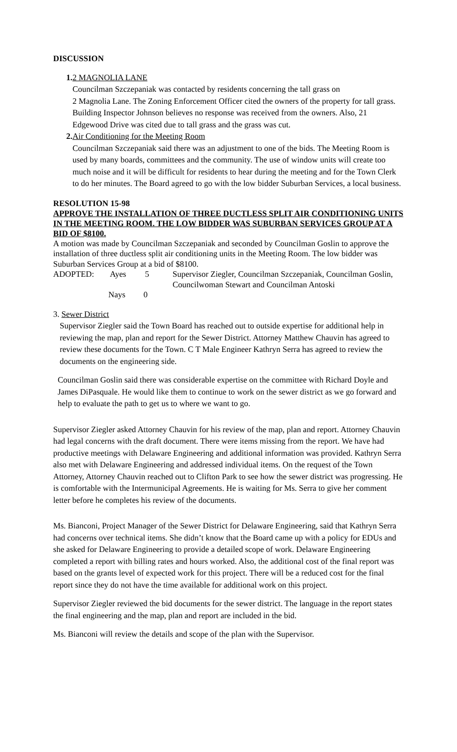DISCUSSION
1. 2 MAGNOLIA LANE
Councilman Szczepaniak was contacted by residents concerning the tall grass on
2 Magnolia Lane. The Zoning Enforcement Officer cited the owners of the property for tall grass. Building Inspector Johnson believes no response was received from the owners. Also, 21 Edgewood Drive was cited due to tall grass and the grass was cut.
2. Air Conditioning for the Meeting Room
Councilman Szczepaniak said there was an adjustment to one of the bids. The Meeting Room is used by many boards, committees and the community. The use of window units will create too much noise and it will be difficult for residents to hear during the meeting and for the Town Clerk to do her minutes. The Board agreed to go with the low bidder Suburban Services, a local business.
RESOLUTION 15-98
APPROVE THE INSTALLATION OF THREE DUCTLESS SPLIT AIR CONDITIONING UNITS IN THE MEETING ROOM. THE LOW BIDDER WAS SUBURBAN SERVICES GROUP AT A BID OF $8100.
A motion was made by Councilman Szczepaniak and seconded by Councilman Goslin to approve the installation of three ductless split air conditioning units in the Meeting Room. The low bidder was Suburban Services Group at a bid of $8100.
ADOPTED:
Ayes
5
Supervisor Ziegler, Councilman Szczepaniak, Councilman Goslin, Councilwoman Stewart and Councilman Antoski
Nays
0
3. Sewer District
Supervisor Ziegler said the Town Board has reached out to outside expertise for additional help in reviewing the map, plan and report for the Sewer District. Attorney Matthew Chauvin has agreed to review these documents for the Town. C T Male Engineer Kathryn Serra has agreed to review the documents on the engineering side.
Councilman Goslin said there was considerable expertise on the committee with Richard Doyle and James DiPasquale. He would like them to continue to work on the sewer district as we go forward and help to evaluate the path to get us to where we want to go.
Supervisor Ziegler asked Attorney Chauvin for his review of the map, plan and report. Attorney Chauvin had legal concerns with the draft document. There were items missing from the report. We have had productive meetings with Delaware Engineering and additional information was provided. Kathryn Serra also met with Delaware Engineering and addressed individual items. On the request of the Town Attorney, Attorney Chauvin reached out to Clifton Park to see how the sewer district was progressing. He is comfortable with the Intermunicipal Agreements. He is waiting for Ms. Serra to give her comment letter before he completes his review of the documents.
Ms. Bianconi, Project Manager of the Sewer District for Delaware Engineering, said that Kathryn Serra had concerns over technical items. She didn’t know that the Board came up with a policy for EDUs and she asked for Delaware Engineering to provide a detailed scope of work. Delaware Engineering completed a report with billing rates and hours worked. Also, the additional cost of the final report was based on the grants level of expected work for this project. There will be a reduced cost for the final report since they do not have the time available for additional work on this project.
Supervisor Ziegler reviewed the bid documents for the sewer district. The language in the report states the final engineering and the map, plan and report are included in the bid.
Ms. Bianconi will review the details and scope of the plan with the Supervisor.